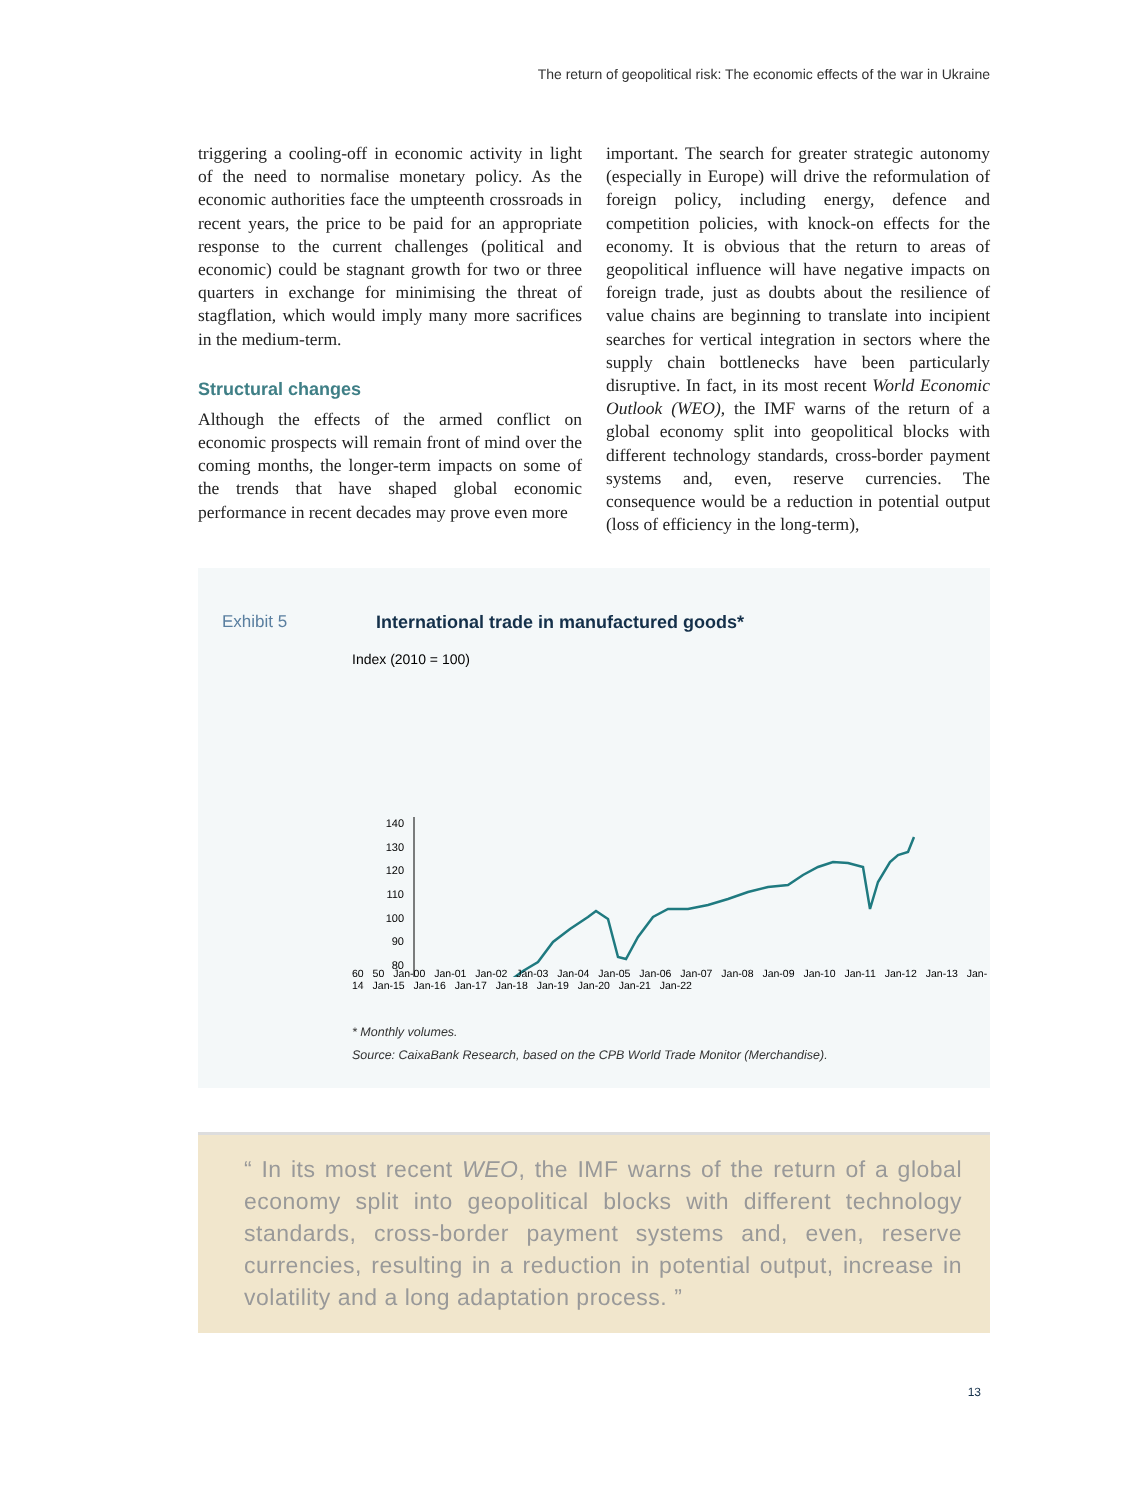The return of geopolitical risk: The economic effects of the war in Ukraine
triggering a cooling-off in economic activity in light of the need to normalise monetary policy. As the economic authorities face the umpteenth crossroads in recent years, the price to be paid for an appropriate response to the current challenges (political and economic) could be stagnant growth for two or three quarters in exchange for minimising the threat of stagflation, which would imply many more sacrifices in the medium-term.
Structural changes
Although the effects of the armed conflict on economic prospects will remain front of mind over the coming months, the longer-term impacts on some of the trends that have shaped global economic performance in recent decades may prove even more
important. The search for greater strategic autonomy (especially in Europe) will drive the reformulation of foreign policy, including energy, defence and competition policies, with knock-on effects for the economy. It is obvious that the return to areas of geopolitical influence will have negative impacts on foreign trade, just as doubts about the resilience of value chains are beginning to translate into incipient searches for vertical integration in sectors where the supply chain bottlenecks have been particularly disruptive. In fact, in its most recent World Economic Outlook (WEO), the IMF warns of the return of a global economy split into geopolitical blocks with different technology standards, cross-border payment systems and, even, reserve currencies. The consequence would be a reduction in potential output (loss of efficiency in the long-term),
Exhibit 5 International trade in manufactured goods*
Index (2010 = 100)
140
130
120
110
100
90
80
60 50 Jan-00 Jan-01 Jan-02 Jan-03 Jan-04 Jan-05 Jan-06 Jan-07 Jan-08 Jan-09 Jan-10 Jan-11 Jan-12 Jan-13 Jan-14 Jan-15 Jan-16 Jan-17 Jan-18 Jan-19 Jan-20 Jan-21 Jan-22
* Monthly volumes.
Source: CaixaBank Research, based on the CPB World Trade Monitor (Merchandise).
“ In its most recent WEO, the IMF warns of the return of a global economy split into geopolitical blocks with different technology standards, cross-border payment systems and, even, reserve currencies, resulting in a reduction in potential output, increase in volatility and a long adaptation process. ”
13